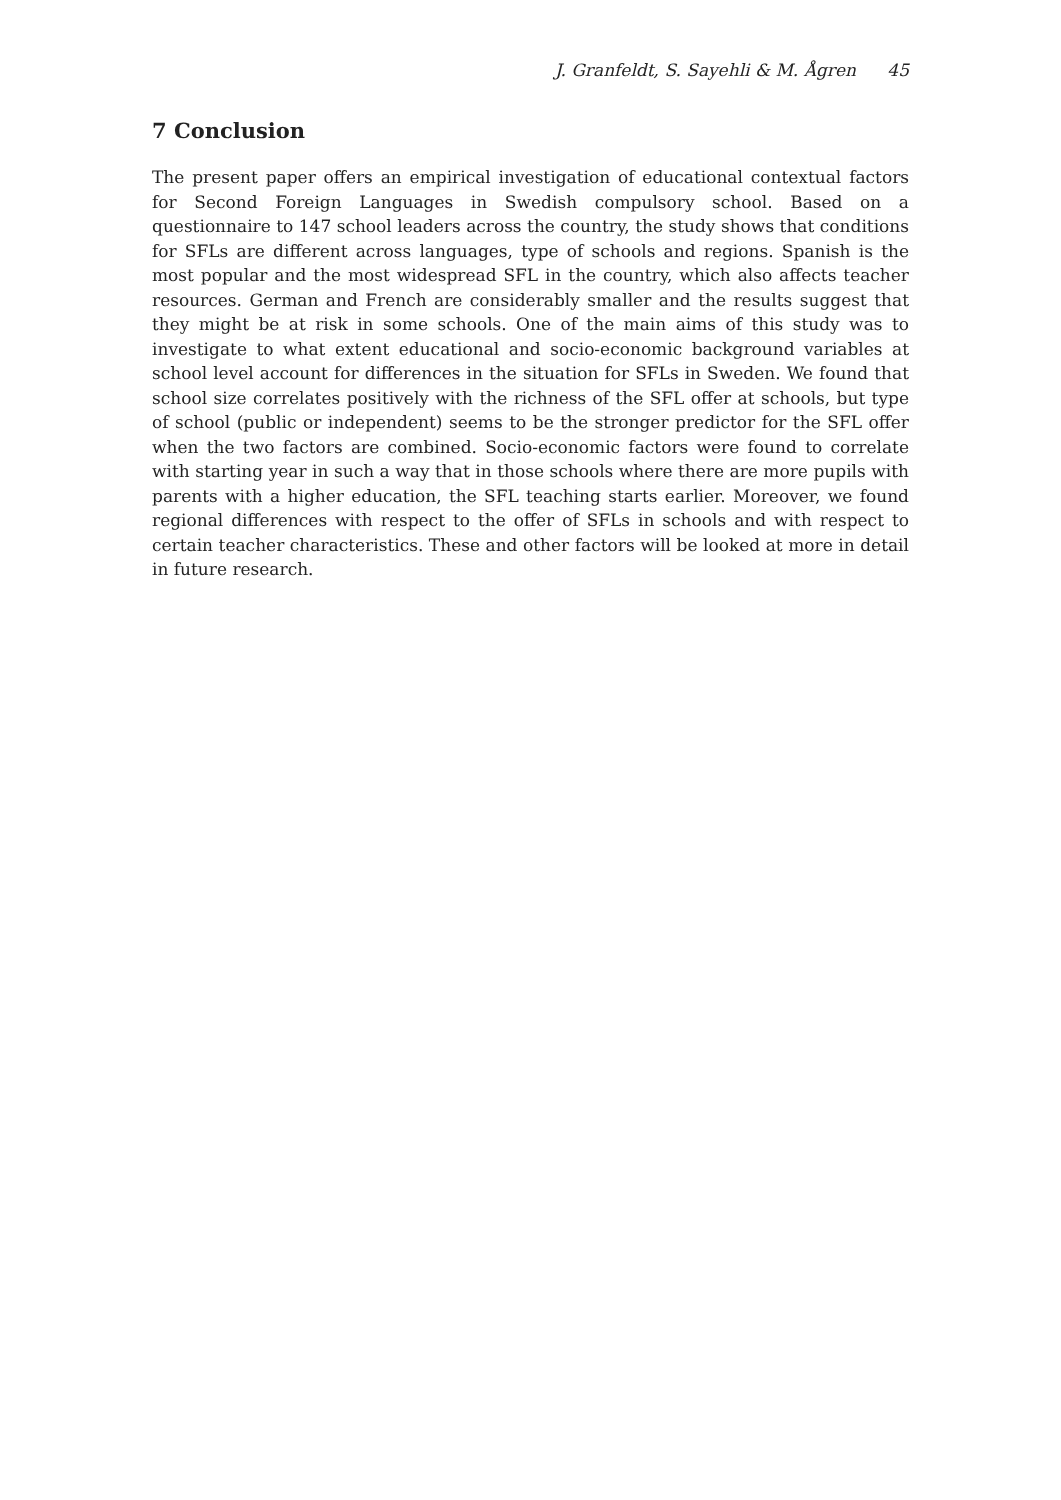J. Granfeldt, S. Sayehli & M. Ågren 45
7 Conclusion
The present paper offers an empirical investigation of educational contextual factors for Second Foreign Languages in Swedish compulsory school. Based on a questionnaire to 147 school leaders across the country, the study shows that conditions for SFLs are different across languages, type of schools and regions. Spanish is the most popular and the most widespread SFL in the country, which also affects teacher resources. German and French are considerably smaller and the results suggest that they might be at risk in some schools. One of the main aims of this study was to investigate to what extent educational and socio-economic background variables at school level account for differences in the situation for SFLs in Sweden. We found that school size correlates positively with the richness of the SFL offer at schools, but type of school (public or independent) seems to be the stronger predictor for the SFL offer when the two factors are combined. Socio-economic factors were found to correlate with starting year in such a way that in those schools where there are more pupils with parents with a higher education, the SFL teaching starts earlier. Moreover, we found regional differences with respect to the offer of SFLs in schools and with respect to certain teacher characteristics. These and other factors will be looked at more in detail in future research.